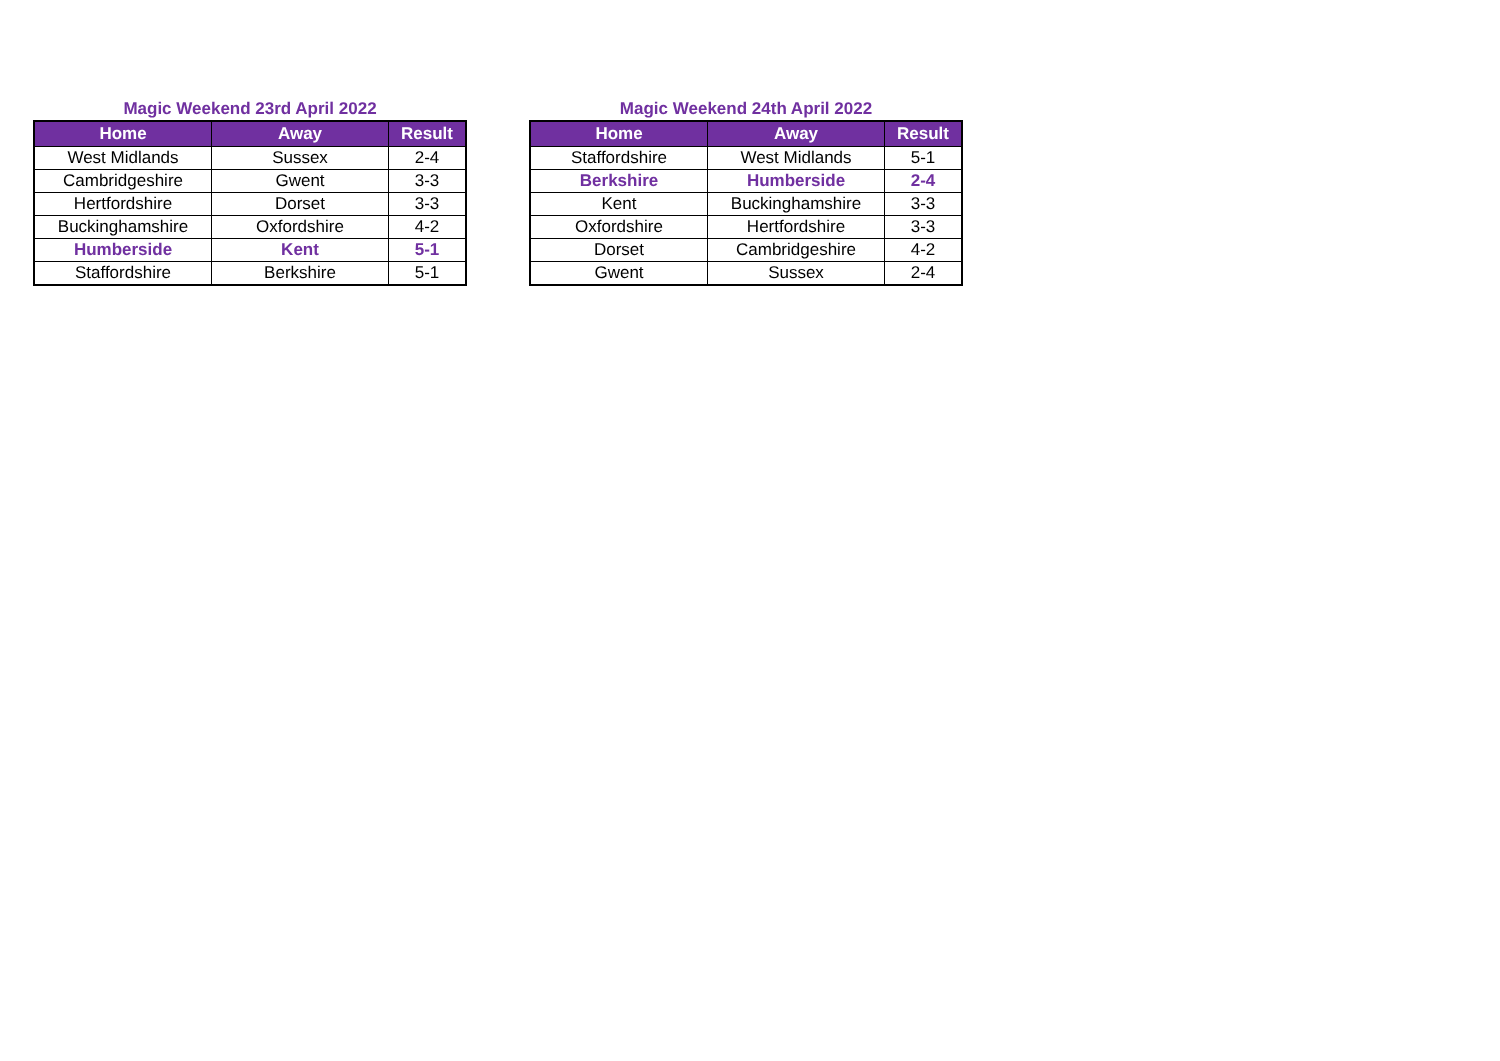Magic Weekend 23rd April 2022
| Home | Away | Result |
| --- | --- | --- |
| West Midlands | Sussex | 2-4 |
| Cambridgeshire | Gwent | 3-3 |
| Hertfordshire | Dorset | 3-3 |
| Buckinghamshire | Oxfordshire | 4-2 |
| Humberside | Kent | 5-1 |
| Staffordshire | Berkshire | 5-1 |
Magic Weekend 24th April 2022
| Home | Away | Result |
| --- | --- | --- |
| Staffordshire | West Midlands | 5-1 |
| Berkshire | Humberside | 2-4 |
| Kent | Buckinghamshire | 3-3 |
| Oxfordshire | Hertfordshire | 3-3 |
| Dorset | Cambridgeshire | 4-2 |
| Gwent | Sussex | 2-4 |